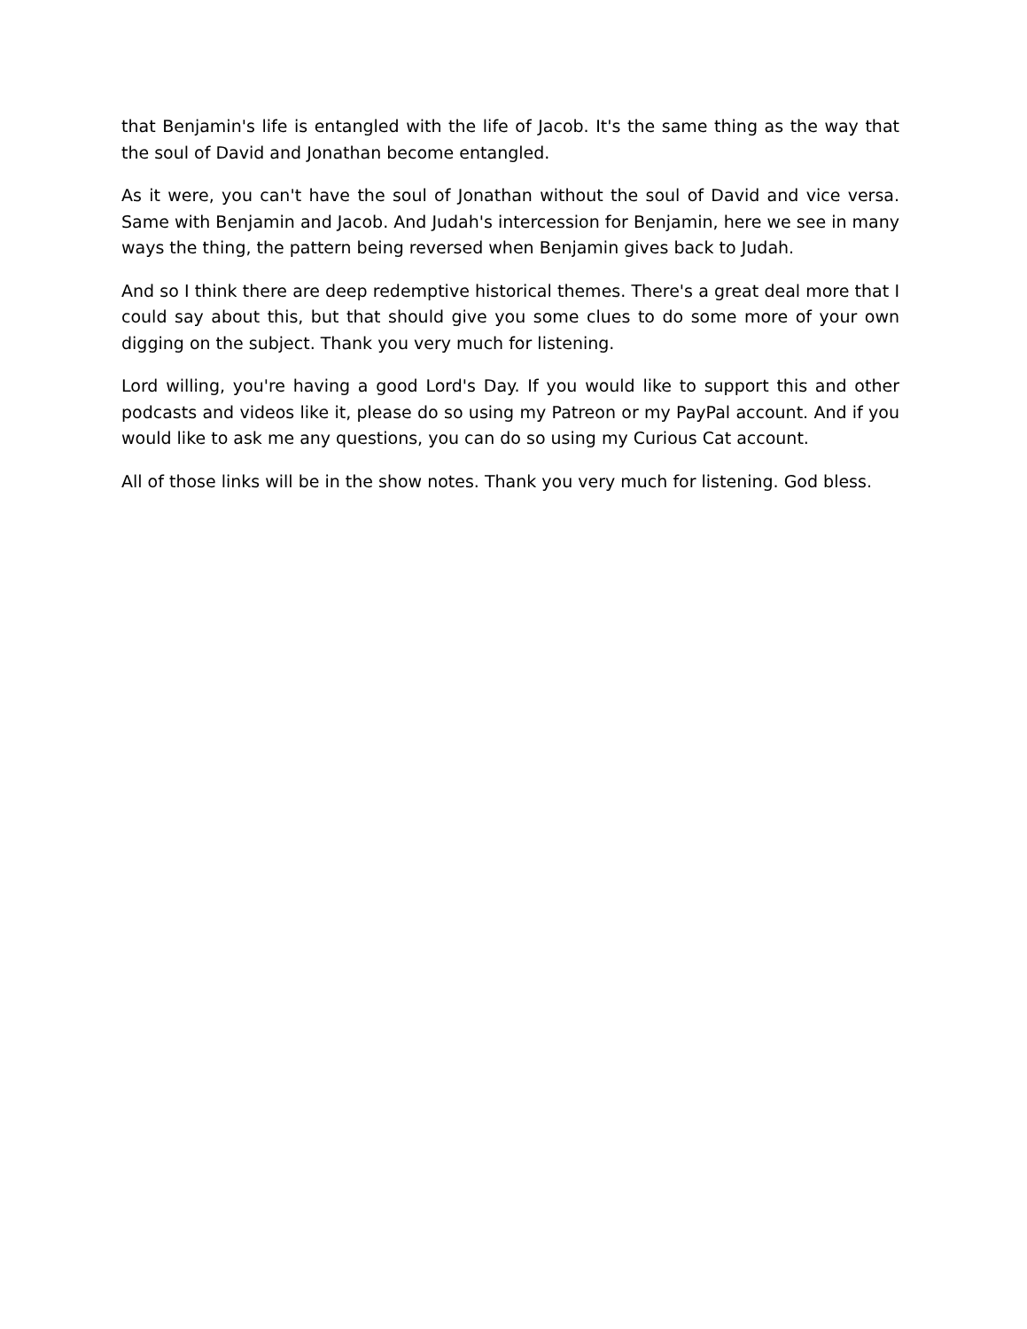that Benjamin's life is entangled with the life of Jacob. It's the same thing as the way that the soul of David and Jonathan become entangled.
As it were, you can't have the soul of Jonathan without the soul of David and vice versa. Same with Benjamin and Jacob. And Judah's intercession for Benjamin, here we see in many ways the thing, the pattern being reversed when Benjamin gives back to Judah.
And so I think there are deep redemptive historical themes. There's a great deal more that I could say about this, but that should give you some clues to do some more of your own digging on the subject. Thank you very much for listening.
Lord willing, you're having a good Lord's Day. If you would like to support this and other podcasts and videos like it, please do so using my Patreon or my PayPal account. And if you would like to ask me any questions, you can do so using my Curious Cat account.
All of those links will be in the show notes. Thank you very much for listening. God bless.